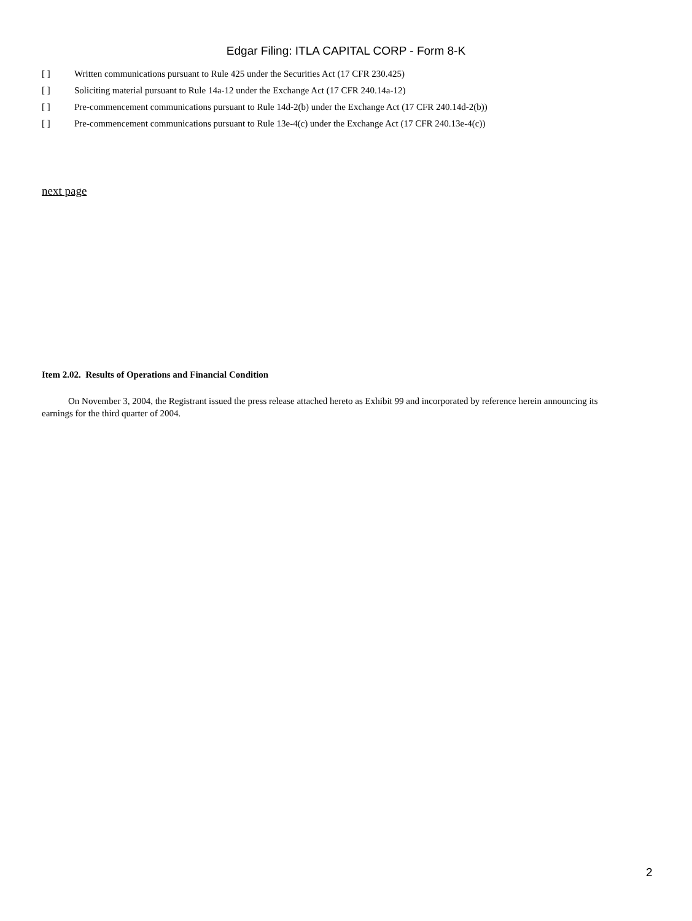Edgar Filing: ITLA CAPITAL CORP - Form 8-K
[ ] Written communications pursuant to Rule 425 under the Securities Act (17 CFR 230.425)
[ ] Soliciting material pursuant to Rule 14a-12 under the Exchange Act (17 CFR 240.14a-12)
[ ] Pre-commencement communications pursuant to Rule 14d-2(b) under the Exchange Act (17 CFR 240.14d-2(b))
[ ] Pre-commencement communications pursuant to Rule 13e-4(c) under the Exchange Act (17 CFR 240.13e-4(c))
next page
Item 2.02. Results of Operations and Financial Condition
On November 3, 2004, the Registrant issued the press release attached hereto as Exhibit 99 and incorporated by reference herein announcing its earnings for the third quarter of 2004.
2